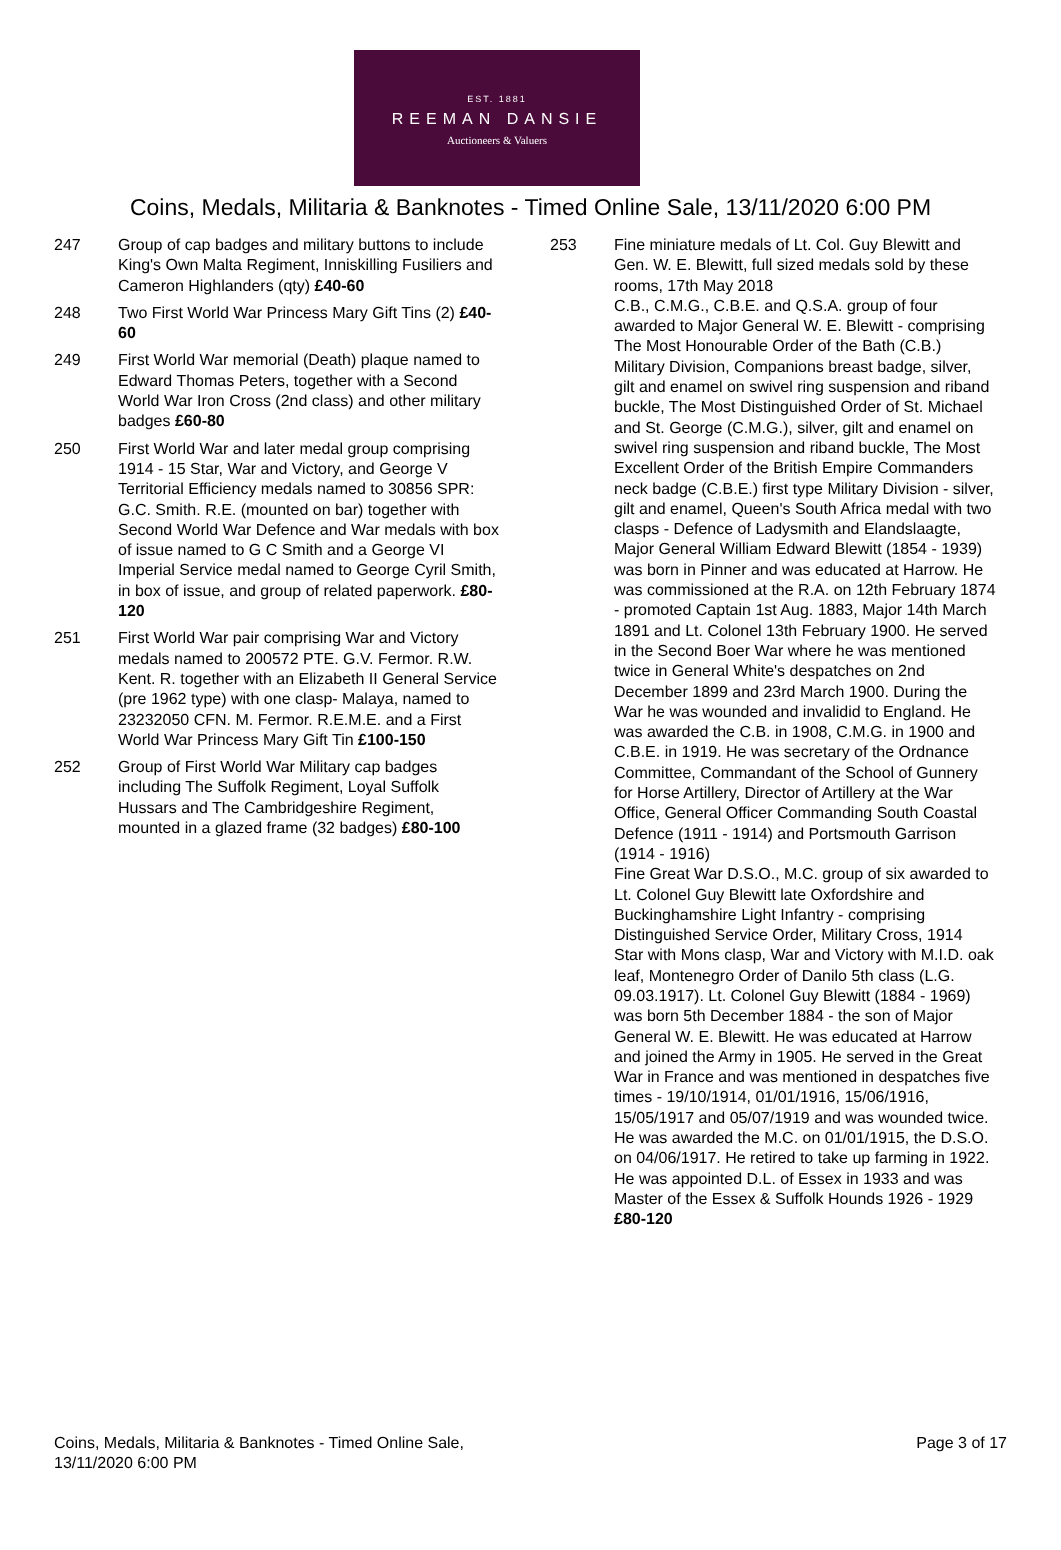EST. 1881
REEMAN DANSIE
Auctioneers & Valuers
Coins, Medals, Militaria & Banknotes - Timed Online Sale, 13/11/2020 6:00 PM
247 Group of cap badges and military buttons to include King's Own Malta Regiment, Inniskilling Fusiliers and Cameron Highlanders (qty) £40-60
248 Two First World War Princess Mary Gift Tins (2) £40-60
249 First World War memorial (Death) plaque named to Edward Thomas Peters, together with a Second World War Iron Cross (2nd class) and other military badges £60-80
250 First World War and later medal group comprising 1914 - 15 Star, War and Victory, and George V Territorial Efficiency medals named to 30856 SPR: G.C. Smith. R.E. (mounted on bar) together with Second World War Defence and War medals with box of issue named to G C Smith and a George VI Imperial Service medal named to George Cyril Smith, in box of issue, and group of related paperwork. £80-120
251 First World War pair comprising War and Victory medals named to 200572 PTE. G.V. Fermor. R.W. Kent. R. together with an Elizabeth II General Service (pre 1962 type) with one clasp- Malaya, named to 23232050 CFN. M. Fermor. R.E.M.E. and a First World War Princess Mary Gift Tin £100-150
252 Group of First World War Military cap badges including The Suffolk Regiment, Loyal Suffolk Hussars and The Cambridgeshire Regiment, mounted in a glazed frame (32 badges) £80-100
253 Fine miniature medals of Lt. Col. Guy Blewitt and Gen. W. E. Blewitt, full sized medals sold by these rooms, 17th May 2018
C.B., C.M.G., C.B.E. and Q.S.A. group of four awarded to Major General W. E. Blewitt - comprising The Most Honourable Order of the Bath (C.B.) Military Division, Companions breast badge, silver, gilt and enamel on swivel ring suspension and riband buckle, The Most Distinguished Order of St. Michael and St. George (C.M.G.), silver, gilt and enamel on swivel ring suspension and riband buckle, The Most Excellent Order of the British Empire Commanders neck badge (C.B.E.) first type Military Division - silver, gilt and enamel, Queen's South Africa medal with two clasps - Defence of Ladysmith and Elandslaagte, Major General William Edward Blewitt (1854 - 1939) was born in Pinner and was educated at Harrow. He was commissioned at the R.A. on 12th February 1874 - promoted Captain 1st Aug. 1883, Major 14th March 1891 and Lt. Colonel 13th February 1900. He served in the Second Boer War where he was mentioned twice in General White's despatches on 2nd December 1899 and 23rd March 1900. During the War he was wounded and invalidid to England. He was awarded the C.B. in 1908, C.M.G. in 1900 and C.B.E. in 1919. He was secretary of the Ordnance Committee, Commandant of the School of Gunnery for Horse Artillery, Director of Artillery at the War Office, General Officer Commanding South Coastal Defence (1911 - 1914) and Portsmouth Garrison (1914 - 1916)
Fine Great War D.S.O., M.C. group of six awarded to Lt. Colonel Guy Blewitt late Oxfordshire and Buckinghamshire Light Infantry - comprising Distinguished Service Order, Military Cross, 1914 Star with Mons clasp, War and Victory with M.I.D. oak leaf, Montenegro Order of Danilo 5th class (L.G. 09.03.1917). Lt. Colonel Guy Blewitt (1884 - 1969) was born 5th December 1884 - the son of Major General W. E. Blewitt. He was educated at Harrow and joined the Army in 1905. He served in the Great War in France and was mentioned in despatches five times - 19/10/1914, 01/01/1916, 15/06/1916, 15/05/1917 and 05/07/1919 and was wounded twice. He was awarded the M.C. on 01/01/1915, the D.S.O. on 04/06/1917. He retired to take up farming in 1922. He was appointed D.L. of Essex in 1933 and was Master of the Essex & Suffolk Hounds 1926 - 1929 £80-120
Coins, Medals, Militaria & Banknotes - Timed Online Sale,
13/11/2020 6:00 PM
Page 3 of 17